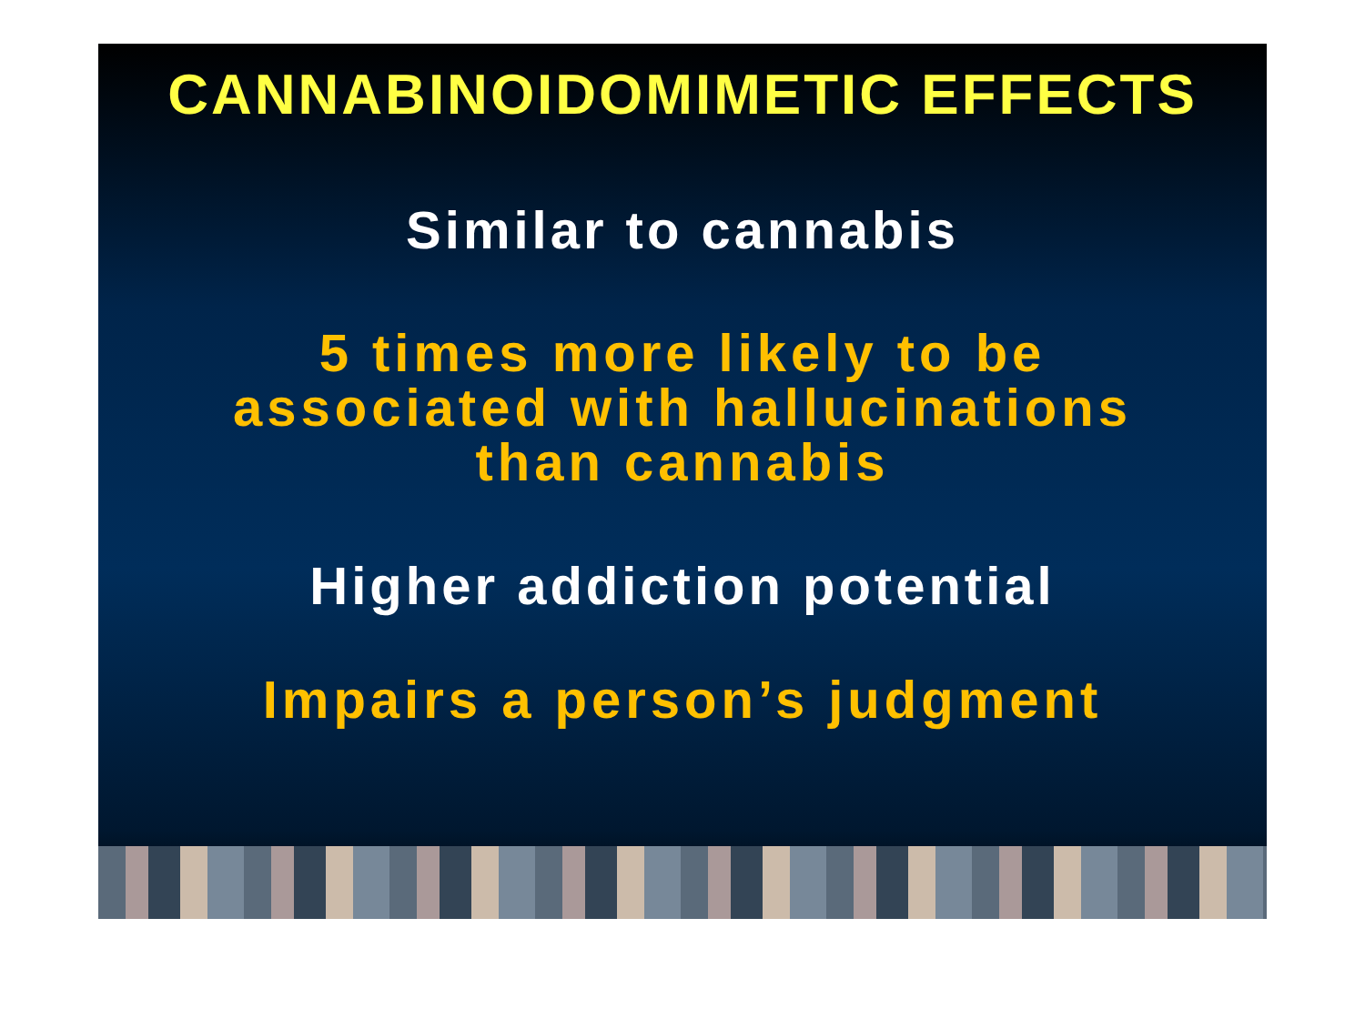CANNABINOIDOMIMETIC EFFECTS
Similar to cannabis
5 times more likely to be
associated with hallucinations
than cannabis
Higher addiction potential
Impairs a person’s judgment